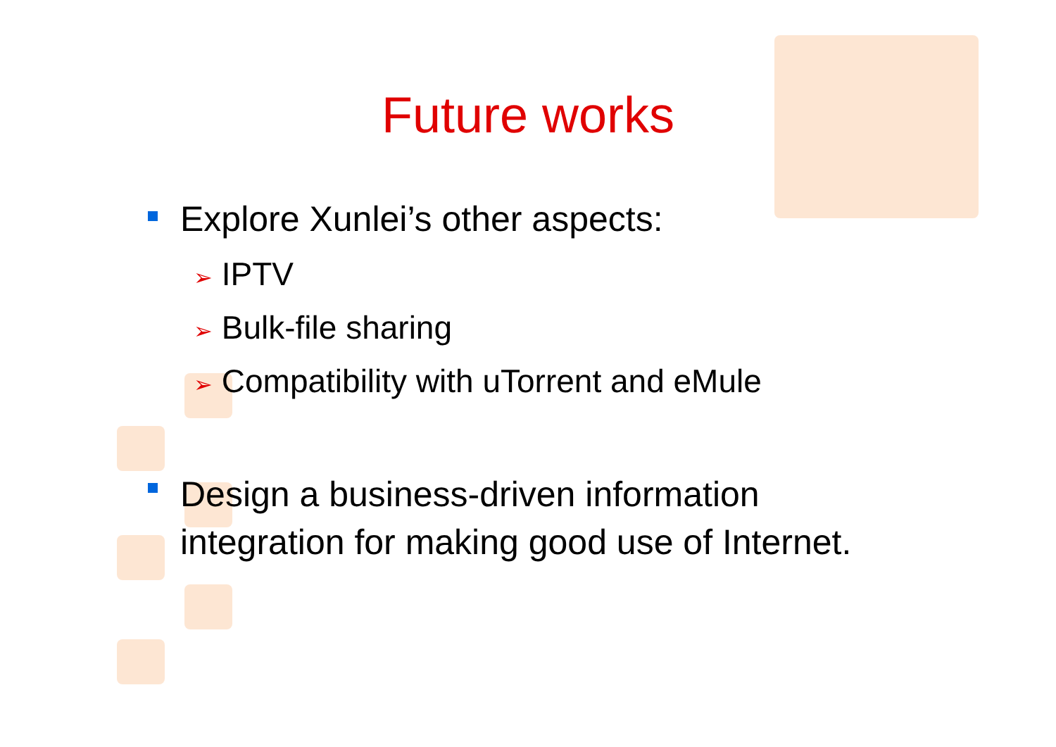Future works
Explore Xunlei’s other aspects:
➢ IPTV
➢ Bulk-file sharing
➢ Compatibility with uTorrent and eMule
Design a business-driven information
integration for making good use of Internet.